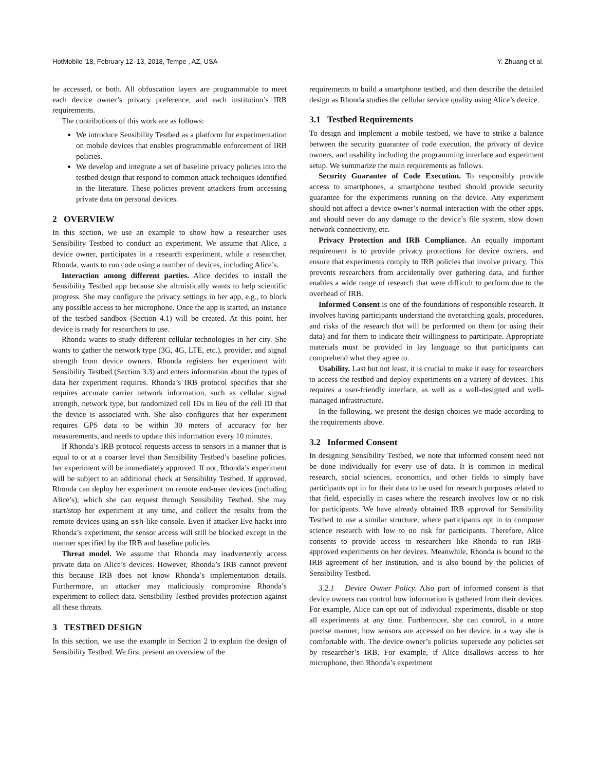HotMobile ’18, February 12–13, 2018, Tempe , AZ, USA Y. Zhuang et al.
be accessed, or both. All obfuscation layers are programmable to meet each device owner’s privacy preference, and each institution’s IRB requirements.
The contributions of this work are as follows:
We introduce Sensibility Testbed as a platform for experimentation on mobile devices that enables programmable enforcement of IRB policies.
We develop and integrate a set of baseline privacy policies into the testbed design that respond to common attack techniques identified in the literature. These policies prevent attackers from accessing private data on personal devices.
2 OVERVIEW
In this section, we use an example to show how a researcher uses Sensibility Testbed to conduct an experiment. We assume that Alice, a device owner, participates in a research experiment, while a researcher, Rhonda, wants to run code using a number of devices, including Alice’s.
Interaction among different parties. Alice decides to install the Sensibility Testbed app because she altruistically wants to help scientific progress. She may configure the privacy settings in her app, e.g., to block any possible access to her microphone. Once the app is started, an instance of the testbed sandbox (Section 4.1) will be created. At this point, her device is ready for researchers to use.
Rhonda wants to study different cellular technologies in her city. She wants to gather the network type (3G, 4G, LTE, etc.), provider, and signal strength from device owners. Rhonda registers her experiment with Sensibility Testbed (Section 3.3) and enters information about the types of data her experiment requires. Rhonda’s IRB protocol specifies that she requires accurate carrier network information, such as cellular signal strength, network type, but randomized cell IDs in lieu of the cell ID that the device is associated with. She also configures that her experiment requires GPS data to be within 30 meters of accuracy for her measurements, and needs to update this information every 10 minutes.
If Rhonda’s IRB protocol requests access to sensors in a manner that is equal to or at a coarser level than Sensibility Testbed’s baseline policies, her experiment will be immediately approved. If not, Rhonda’s experiment will be subject to an additional check at Sensibility Testbed. If approved, Rhonda can deploy her experiment on remote end-user devices (including Alice’s), which she can request through Sensibility Testbed. She may start/stop her experiment at any time, and collect the results from the remote devices using an ssh-like console. Even if attacker Eve hacks into Rhonda’s experiment, the sensor access will still be blocked except in the manner specified by the IRB and baseline policies.
Threat model. We assume that Rhonda may inadvertently access private data on Alice’s devices. However, Rhonda’s IRB cannot prevent this because IRB does not know Rhonda’s implementation details. Furthermore, an attacker may maliciously compromise Rhonda’s experiment to collect data. Sensibility Testbed provides protection against all these threats.
3 TESTBED DESIGN
In this section, we use the example in Section 2 to explain the design of Sensibility Testbed. We first present an overview of the
requirements to build a smartphone testbed, and then describe the detailed design as Rhonda studies the cellular service quality using Alice’s device.
3.1 Testbed Requirements
To design and implement a mobile testbed, we have to strike a balance between the security guarantee of code execution, the privacy of device owners, and usability including the programming interface and experiment setup. We summarize the main requirements as follows.
Security Guarantee of Code Execution. To responsibly provide access to smartphones, a smartphone testbed should provide security guarantee for the experiments running on the device. Any experiment should not affect a device owner’s normal interaction with the other apps, and should never do any damage to the device’s file system, slow down network connectivity, etc.
Privacy Protection and IRB Compliance. An equally important requirement is to provide privacy protections for device owners, and ensure that experiments comply to IRB policies that involve privacy. This prevents researchers from accidentally over gathering data, and further enables a wide range of research that were difficult to perform due to the overhead of IRB.
Informed Consent is one of the foundations of responsible research. It involves having participants understand the overarching goals, procedures, and risks of the research that will be performed on them (or using their data) and for them to indicate their willingness to participate. Appropriate materials must be provided in lay language so that participants can comprehend what they agree to.
Usability. Last but not least, it is crucial to make it easy for researchers to access the testbed and deploy experiments on a variety of devices. This requires a user-friendly interface, as well as a well-designed and well-managed infrastructure.
In the following, we present the design choices we made according to the requirements above.
3.2 Informed Consent
In designing Sensibility Testbed, we note that informed consent need not be done individually for every use of data. It is common in medical research, social sciences, economics, and other fields to simply have participants opt in for their data to be used for research purposes related to that field, especially in cases where the research involves low or no risk for participants. We have already obtained IRB approval for Sensibility Testbed to use a similar structure, where participants opt in to computer science research with low to no risk for participants. Therefore, Alice consents to provide access to researchers like Rhonda to run IRB-approved experiments on her devices. Meanwhile, Rhonda is bound to the IRB agreement of her institution, and is also bound by the policies of Sensibility Testbed.
3.2.1 Device Owner Policy. Also part of informed consent is that device owners can control how information is gathered from their devices. For example, Alice can opt out of individual experiments, disable or stop all experiments at any time. Furthermore, she can control, in a more precise manner, how sensors are accessed on her device, in a way she is comfortable with. The device owner’s policies supersede any policies set by researcher’s IRB. For example, if Alice disallows access to her microphone, then Rhonda’s experiment